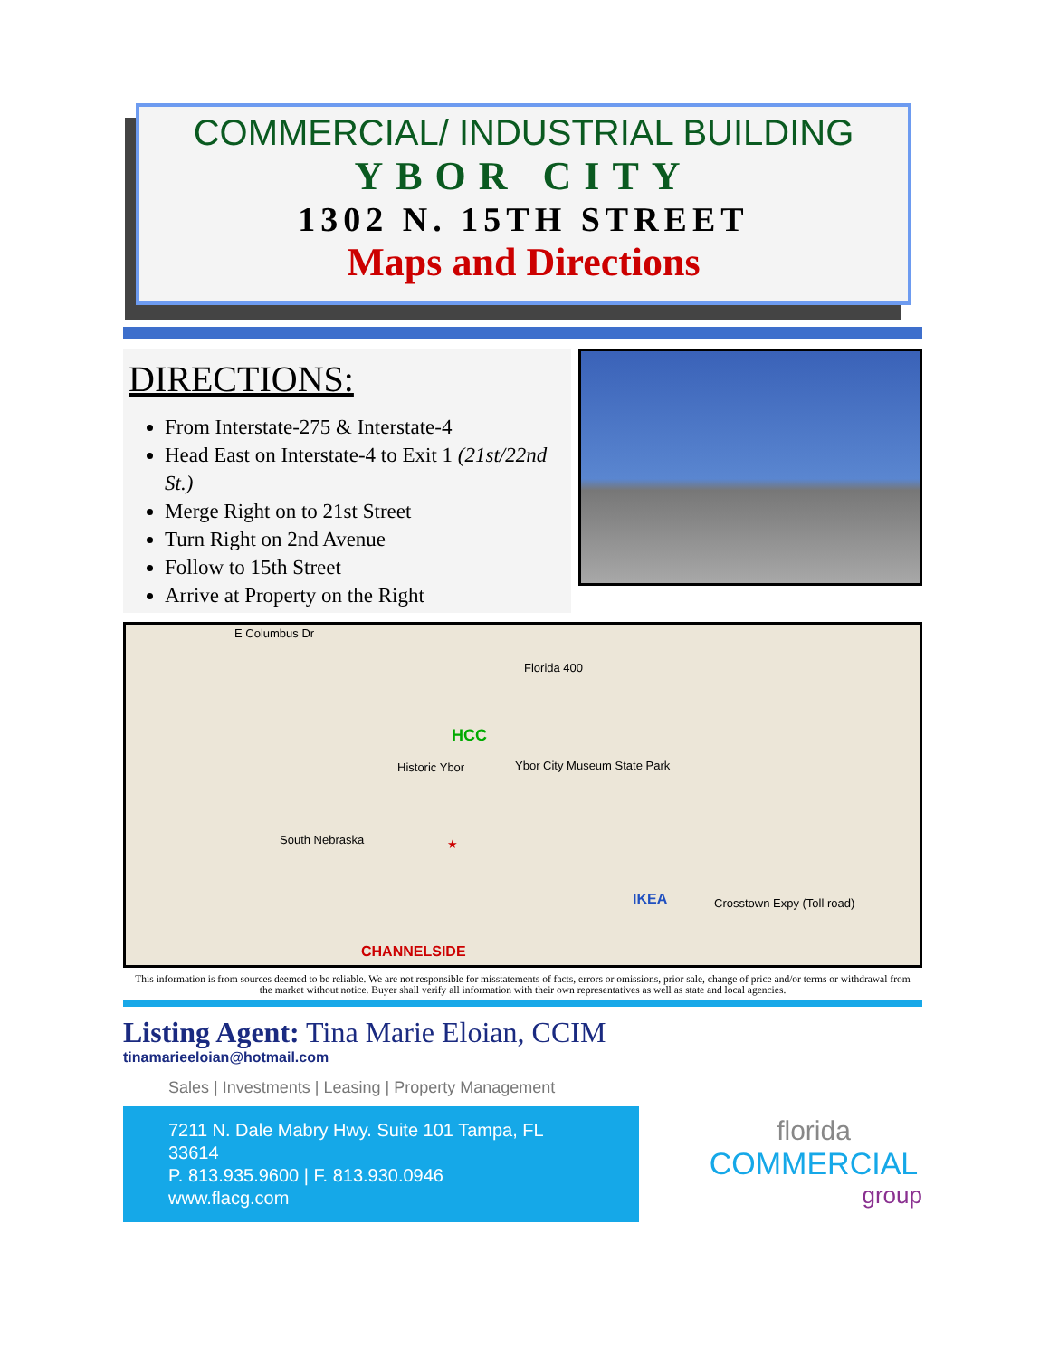COMMERCIAL/ INDUSTRIAL BUILDING
YBOR CITY
1302 N. 15TH STREET
Maps and Directions
DIRECTIONS:
From Interstate-275 & Interstate-4
Head East on Interstate-4 to Exit 1 (21st/22nd St.)
Merge Right on to 21st Street
Turn Right on 2nd Avenue
Follow to 15th Street
Arrive at Property on the Right
E Columbus Dr
Florida 400
HCC
Historic Ybor Ybor City Museum State Park
South Nebraska ★
IKEA
CHANNELSIDE
Crosstown Expy (Toll road)
This information is from sources deemed to be reliable. We are not responsible for misstatements of facts, errors or omissions, prior sale, change of price and/or terms or withdrawal from the market without notice. Buyer shall verify all information with their own representatives as well as state and local agencies.
Listing Agent: Tina Marie Eloian, CCIM
tinamarieeloian@hotmail.com
Sales | Investments | Leasing | Property Management
7211 N. Dale Mabry Hwy. Suite 101 Tampa, FL 33614
P. 813.935.9600 | F. 813.930.0946
www.flacg.com
florida
COMMERCIAL
group